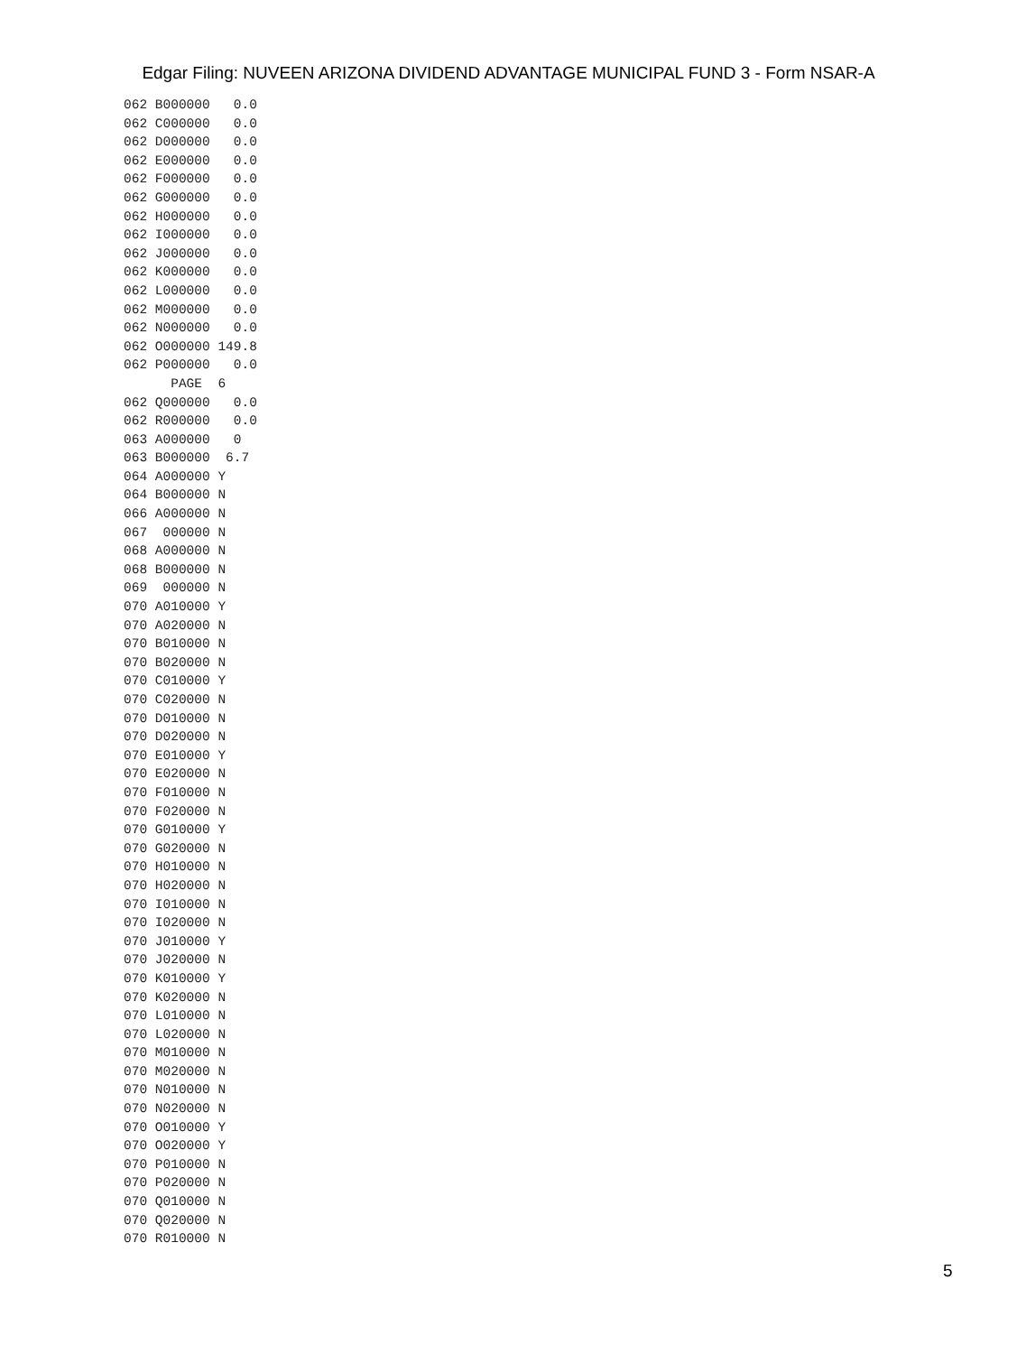Edgar Filing: NUVEEN ARIZONA DIVIDEND ADVANTAGE MUNICIPAL FUND 3 - Form NSAR-A
062 B000000   0.0
062 C000000   0.0
062 D000000   0.0
062 E000000   0.0
062 F000000   0.0
062 G000000   0.0
062 H000000   0.0
062 I000000   0.0
062 J000000   0.0
062 K000000   0.0
062 L000000   0.0
062 M000000   0.0
062 N000000   0.0
062 O000000 149.8
062 P000000   0.0
      PAGE  6
062 Q000000   0.0
062 R000000   0.0
063 A000000   0
063 B000000  6.7
064 A000000 Y
064 B000000 N
066 A000000 N
067  000000 N
068 A000000 N
068 B000000 N
069  000000 N
070 A010000 Y
070 A020000 N
070 B010000 N
070 B020000 N
070 C010000 Y
070 C020000 N
070 D010000 N
070 D020000 N
070 E010000 Y
070 E020000 N
070 F010000 N
070 F020000 N
070 G010000 Y
070 G020000 N
070 H010000 N
070 H020000 N
070 I010000 N
070 I020000 N
070 J010000 Y
070 J020000 N
070 K010000 Y
070 K020000 N
070 L010000 N
070 L020000 N
070 M010000 N
070 M020000 N
070 N010000 N
070 N020000 N
070 O010000 Y
070 O020000 Y
070 P010000 N
070 P020000 N
070 Q010000 N
070 Q020000 N
070 R010000 N
5